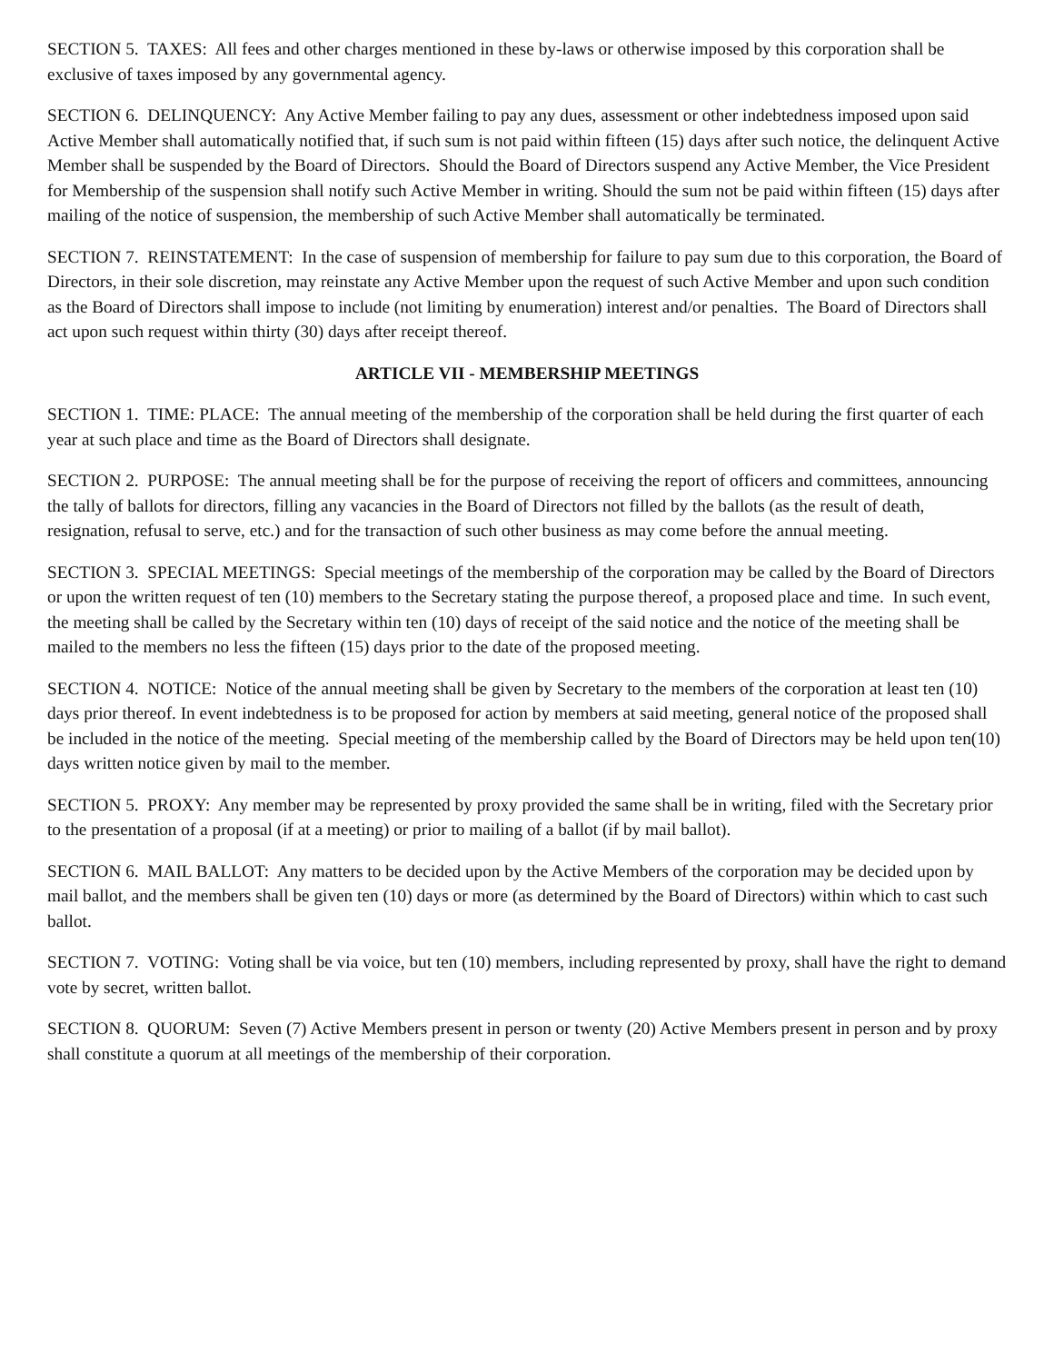SECTION 5. TAXES: All fees and other charges mentioned in these by-laws or otherwise imposed by this corporation shall be exclusive of taxes imposed by any governmental agency.
SECTION 6. DELINQUENCY: Any Active Member failing to pay any dues, assessment or other indebtedness imposed upon said Active Member shall automatically notified that, if such sum is not paid within fifteen (15) days after such notice, the delinquent Active Member shall be suspended by the Board of Directors. Should the Board of Directors suspend any Active Member, the Vice President for Membership of the suspension shall notify such Active Member in writing. Should the sum not be paid within fifteen (15) days after mailing of the notice of suspension, the membership of such Active Member shall automatically be terminated.
SECTION 7. REINSTATEMENT: In the case of suspension of membership for failure to pay sum due to this corporation, the Board of Directors, in their sole discretion, may reinstate any Active Member upon the request of such Active Member and upon such condition as the Board of Directors shall impose to include (not limiting by enumeration) interest and/or penalties. The Board of Directors shall act upon such request within thirty (30) days after receipt thereof.
ARTICLE VII - MEMBERSHIP MEETINGS
SECTION 1. TIME: PLACE: The annual meeting of the membership of the corporation shall be held during the first quarter of each year at such place and time as the Board of Directors shall designate.
SECTION 2. PURPOSE: The annual meeting shall be for the purpose of receiving the report of officers and committees, announcing the tally of ballots for directors, filling any vacancies in the Board of Directors not filled by the ballots (as the result of death, resignation, refusal to serve, etc.) and for the transaction of such other business as may come before the annual meeting.
SECTION 3. SPECIAL MEETINGS: Special meetings of the membership of the corporation may be called by the Board of Directors or upon the written request of ten (10) members to the Secretary stating the purpose thereof, a proposed place and time. In such event, the meeting shall be called by the Secretary within ten (10) days of receipt of the said notice and the notice of the meeting shall be mailed to the members no less the fifteen (15) days prior to the date of the proposed meeting.
SECTION 4. NOTICE: Notice of the annual meeting shall be given by Secretary to the members of the corporation at least ten (10) days prior thereof. In event indebtedness is to be proposed for action by members at said meeting, general notice of the proposed shall be included in the notice of the meeting. Special meeting of the membership called by the Board of Directors may be held upon ten(10) days written notice given by mail to the member.
SECTION 5. PROXY: Any member may be represented by proxy provided the same shall be in writing, filed with the Secretary prior to the presentation of a proposal (if at a meeting) or prior to mailing of a ballot (if by mail ballot).
SECTION 6. MAIL BALLOT: Any matters to be decided upon by the Active Members of the corporation may be decided upon by mail ballot, and the members shall be given ten (10) days or more (as determined by the Board of Directors) within which to cast such ballot.
SECTION 7. VOTING: Voting shall be via voice, but ten (10) members, including represented by proxy, shall have the right to demand vote by secret, written ballot.
SECTION 8. QUORUM: Seven (7) Active Members present in person or twenty (20) Active Members present in person and by proxy shall constitute a quorum at all meetings of the membership of their corporation.